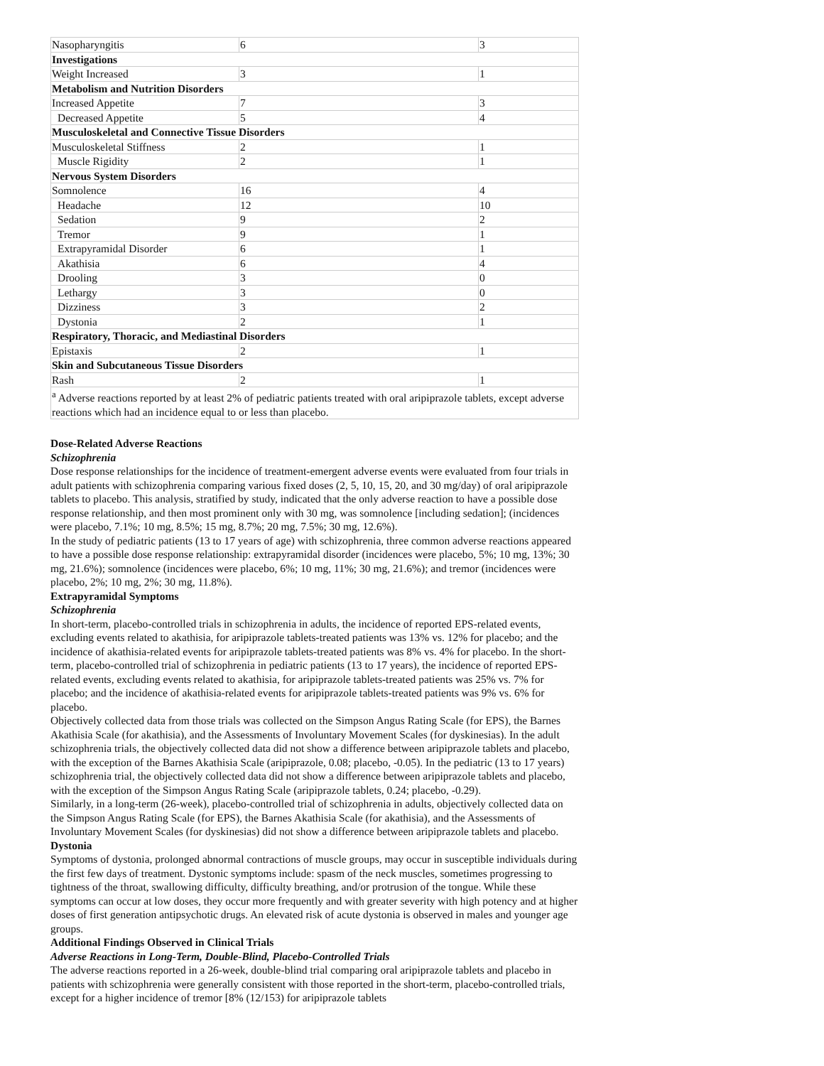| Nasopharyngitis | 6 | 3 |
| Investigations | | |
| Weight Increased | 3 | 1 |
| Metabolism and Nutrition Disorders | | |
| Increased Appetite | 7 | 3 |
| Decreased Appetite | 5 | 4 |
| Musculoskeletal and Connective Tissue Disorders | | |
| Musculoskeletal Stiffness | 2 | 1 |
| Muscle Rigidity | 2 | 1 |
| Nervous System Disorders | | |
| Somnolence | 16 | 4 |
| Headache | 12 | 10 |
| Sedation | 9 | 2 |
| Tremor | 9 | 1 |
| Extrapyramidal Disorder | 6 | 1 |
| Akathisia | 6 | 4 |
| Drooling | 3 | 0 |
| Lethargy | 3 | 0 |
| Dizziness | 3 | 2 |
| Dystonia | 2 | 1 |
| Respiratory, Thoracic, and Mediastinal Disorders | | |
| Epistaxis | 2 | 1 |
| Skin and Subcutaneous Tissue Disorders | | |
| Rash | 2 | 1 |
| <sup>a</sup> Adverse reactions reported by at least 2% of pediatric patients treated with oral aripiprazole tablets, except adverse reactions which had an incidence equal to or less than placebo. | | |
Dose-Related Adverse Reactions
Schizophrenia
Dose response relationships for the incidence of treatment-emergent adverse events were evaluated from four trials in adult patients with schizophrenia comparing various fixed doses (2, 5, 10, 15, 20, and 30 mg/day) of oral aripiprazole tablets to placebo. This analysis, stratified by study, indicated that the only adverse reaction to have a possible dose response relationship, and then most prominent only with 30 mg, was somnolence [including sedation]; (incidences were placebo, 7.1%; 10 mg, 8.5%; 15 mg, 8.7%; 20 mg, 7.5%; 30 mg, 12.6%).
In the study of pediatric patients (13 to 17 years of age) with schizophrenia, three common adverse reactions appeared to have a possible dose response relationship: extrapyramidal disorder (incidences were placebo, 5%; 10 mg, 13%; 30 mg, 21.6%); somnolence (incidences were placebo, 6%; 10 mg, 11%; 30 mg, 21.6%); and tremor (incidences were placebo, 2%; 10 mg, 2%; 30 mg, 11.8%).
Extrapyramidal Symptoms
Schizophrenia
In short-term, placebo-controlled trials in schizophrenia in adults, the incidence of reported EPS-related events, excluding events related to akathisia, for aripiprazole tablets-treated patients was 13% vs. 12% for placebo; and the incidence of akathisia-related events for aripiprazole tablets-treated patients was 8% vs. 4% for placebo. In the short-term, placebo-controlled trial of schizophrenia in pediatric patients (13 to 17 years), the incidence of reported EPS-related events, excluding events related to akathisia, for aripiprazole tablets-treated patients was 25% vs. 7% for placebo; and the incidence of akathisia-related events for aripiprazole tablets-treated patients was 9% vs. 6% for placebo.
Objectively collected data from those trials was collected on the Simpson Angus Rating Scale (for EPS), the Barnes Akathisia Scale (for akathisia), and the Assessments of Involuntary Movement Scales (for dyskinesias). In the adult schizophrenia trials, the objectively collected data did not show a difference between aripiprazole tablets and placebo, with the exception of the Barnes Akathisia Scale (aripiprazole, 0.08; placebo, -0.05). In the pediatric (13 to 17 years) schizophrenia trial, the objectively collected data did not show a difference between aripiprazole tablets and placebo, with the exception of the Simpson Angus Rating Scale (aripiprazole tablets, 0.24; placebo, -0.29).
Similarly, in a long-term (26-week), placebo-controlled trial of schizophrenia in adults, objectively collected data on the Simpson Angus Rating Scale (for EPS), the Barnes Akathisia Scale (for akathisia), and the Assessments of Involuntary Movement Scales (for dyskinesias) did not show a difference between aripiprazole tablets and placebo.
Dystonia
Symptoms of dystonia, prolonged abnormal contractions of muscle groups, may occur in susceptible individuals during the first few days of treatment. Dystonic symptoms include: spasm of the neck muscles, sometimes progressing to tightness of the throat, swallowing difficulty, difficulty breathing, and/or protrusion of the tongue. While these symptoms can occur at low doses, they occur more frequently and with greater severity with high potency and at higher doses of first generation antipsychotic drugs. An elevated risk of acute dystonia is observed in males and younger age groups.
Additional Findings Observed in Clinical Trials
Adverse Reactions in Long-Term, Double-Blind, Placebo-Controlled Trials
The adverse reactions reported in a 26-week, double-blind trial comparing oral aripiprazole tablets and placebo in patients with schizophrenia were generally consistent with those reported in the short-term, placebo-controlled trials, except for a higher incidence of tremor [8% (12/153) for aripiprazole tablets